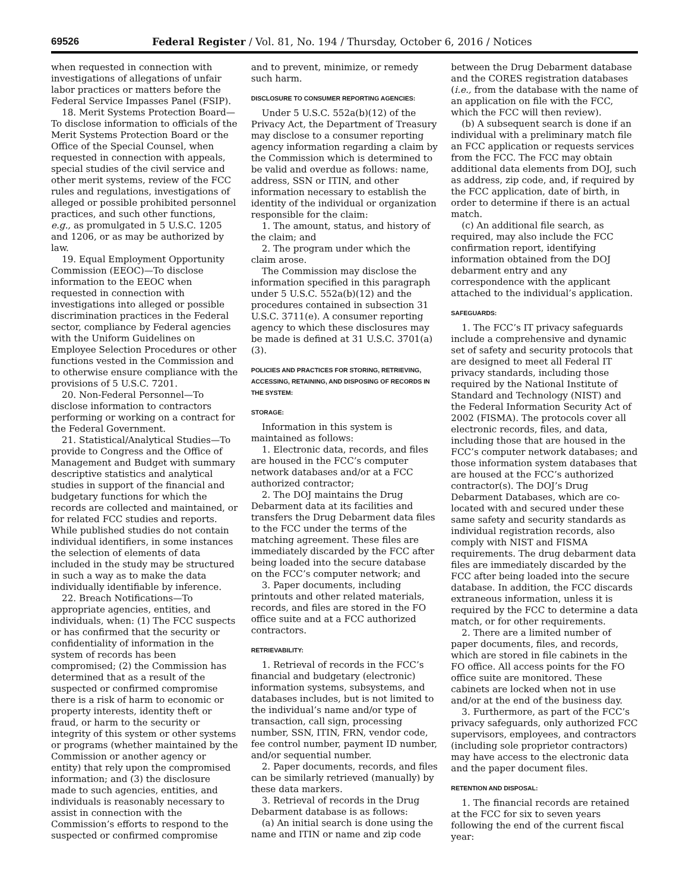69526 Federal Register / Vol. 81, No. 194 / Thursday, October 6, 2016 / Notices
when requested in connection with investigations of allegations of unfair labor practices or matters before the Federal Service Impasses Panel (FSIP).
18. Merit Systems Protection Board—To disclose information to officials of the Merit Systems Protection Board or the Office of the Special Counsel, when requested in connection with appeals, special studies of the civil service and other merit systems, review of the FCC rules and regulations, investigations of alleged or possible prohibited personnel practices, and such other functions, e.g., as promulgated in 5 U.S.C. 1205 and 1206, or as may be authorized by law.
19. Equal Employment Opportunity Commission (EEOC)—To disclose information to the EEOC when requested in connection with investigations into alleged or possible discrimination practices in the Federal sector, compliance by Federal agencies with the Uniform Guidelines on Employee Selection Procedures or other functions vested in the Commission and to otherwise ensure compliance with the provisions of 5 U.S.C. 7201.
20. Non-Federal Personnel—To disclose information to contractors performing or working on a contract for the Federal Government.
21. Statistical/Analytical Studies—To provide to Congress and the Office of Management and Budget with summary descriptive statistics and analytical studies in support of the financial and budgetary functions for which the records are collected and maintained, or for related FCC studies and reports. While published studies do not contain individual identifiers, in some instances the selection of elements of data included in the study may be structured in such a way as to make the data individually identifiable by inference.
22. Breach Notifications—To appropriate agencies, entities, and individuals, when: (1) The FCC suspects or has confirmed that the security or confidentiality of information in the system of records has been compromised; (2) the Commission has determined that as a result of the suspected or confirmed compromise there is a risk of harm to economic or property interests, identity theft or fraud, or harm to the security or integrity of this system or other systems or programs (whether maintained by the Commission or another agency or entity) that rely upon the compromised information; and (3) the disclosure made to such agencies, entities, and individuals is reasonably necessary to assist in connection with the Commission’s efforts to respond to the suspected or confirmed compromise
and to prevent, minimize, or remedy such harm.
DISCLOSURE TO CONSUMER REPORTING AGENCIES:
Under 5 U.S.C. 552a(b)(12) of the Privacy Act, the Department of Treasury may disclose to a consumer reporting agency information regarding a claim by the Commission which is determined to be valid and overdue as follows: name, address, SSN or ITIN, and other information necessary to establish the identity of the individual or organization responsible for the claim:
1. The amount, status, and history of the claim; and
2. The program under which the claim arose.
The Commission may disclose the information specified in this paragraph under 5 U.S.C. 552a(b)(12) and the procedures contained in subsection 31 U.S.C. 3711(e). A consumer reporting agency to which these disclosures may be made is defined at 31 U.S.C. 3701(a)(3).
POLICIES AND PRACTICES FOR STORING, RETRIEVING, ACCESSING, RETAINING, AND DISPOSING OF RECORDS IN THE SYSTEM:
STORAGE:
Information in this system is maintained as follows:
1. Electronic data, records, and files are housed in the FCC’s computer network databases and/or at a FCC authorized contractor;
2. The DOJ maintains the Drug Debarment data at its facilities and transfers the Drug Debarment data files to the FCC under the terms of the matching agreement. These files are immediately discarded by the FCC after being loaded into the secure database on the FCC’s computer network; and
3. Paper documents, including printouts and other related materials, records, and files are stored in the FO office suite and at a FCC authorized contractors.
RETRIEVABILITY:
1. Retrieval of records in the FCC’s financial and budgetary (electronic) information systems, subsystems, and databases includes, but is not limited to the individual’s name and/or type of transaction, call sign, processing number, SSN, ITIN, FRN, vendor code, fee control number, payment ID number, and/or sequential number.
2. Paper documents, records, and files can be similarly retrieved (manually) by these data markers.
3. Retrieval of records in the Drug Debarment database is as follows:
(a) An initial search is done using the name and ITIN or name and zip code
between the Drug Debarment database and the CORES registration databases (i.e., from the database with the name of an application on file with the FCC, which the FCC will then review).
(b) A subsequent search is done if an individual with a preliminary match file an FCC application or requests services from the FCC. The FCC may obtain additional data elements from DOJ, such as address, zip code, and, if required by the FCC application, date of birth, in order to determine if there is an actual match.
(c) An additional file search, as required, may also include the FCC confirmation report, identifying information obtained from the DOJ debarment entry and any correspondence with the applicant attached to the individual’s application.
SAFEGUARDS:
1. The FCC’s IT privacy safeguards include a comprehensive and dynamic set of safety and security protocols that are designed to meet all Federal IT privacy standards, including those required by the National Institute of Standard and Technology (NIST) and the Federal Information Security Act of 2002 (FISMA). The protocols cover all electronic records, files, and data, including those that are housed in the FCC’s computer network databases; and those information system databases that are housed at the FCC’s authorized contractor(s). The DOJ’s Drug Debarment Databases, which are co-located with and secured under these same safety and security standards as individual registration records, also comply with NIST and FISMA requirements. The drug debarment data files are immediately discarded by the FCC after being loaded into the secure database. In addition, the FCC discards extraneous information, unless it is required by the FCC to determine a data match, or for other requirements.
2. There are a limited number of paper documents, files, and records, which are stored in file cabinets in the FO office. All access points for the FO office suite are monitored. These cabinets are locked when not in use and/or at the end of the business day.
3. Furthermore, as part of the FCC’s privacy safeguards, only authorized FCC supervisors, employees, and contractors (including sole proprietor contractors) may have access to the electronic data and the paper document files.
RETENTION AND DISPOSAL:
1. The financial records are retained at the FCC for six to seven years following the end of the current fiscal year: